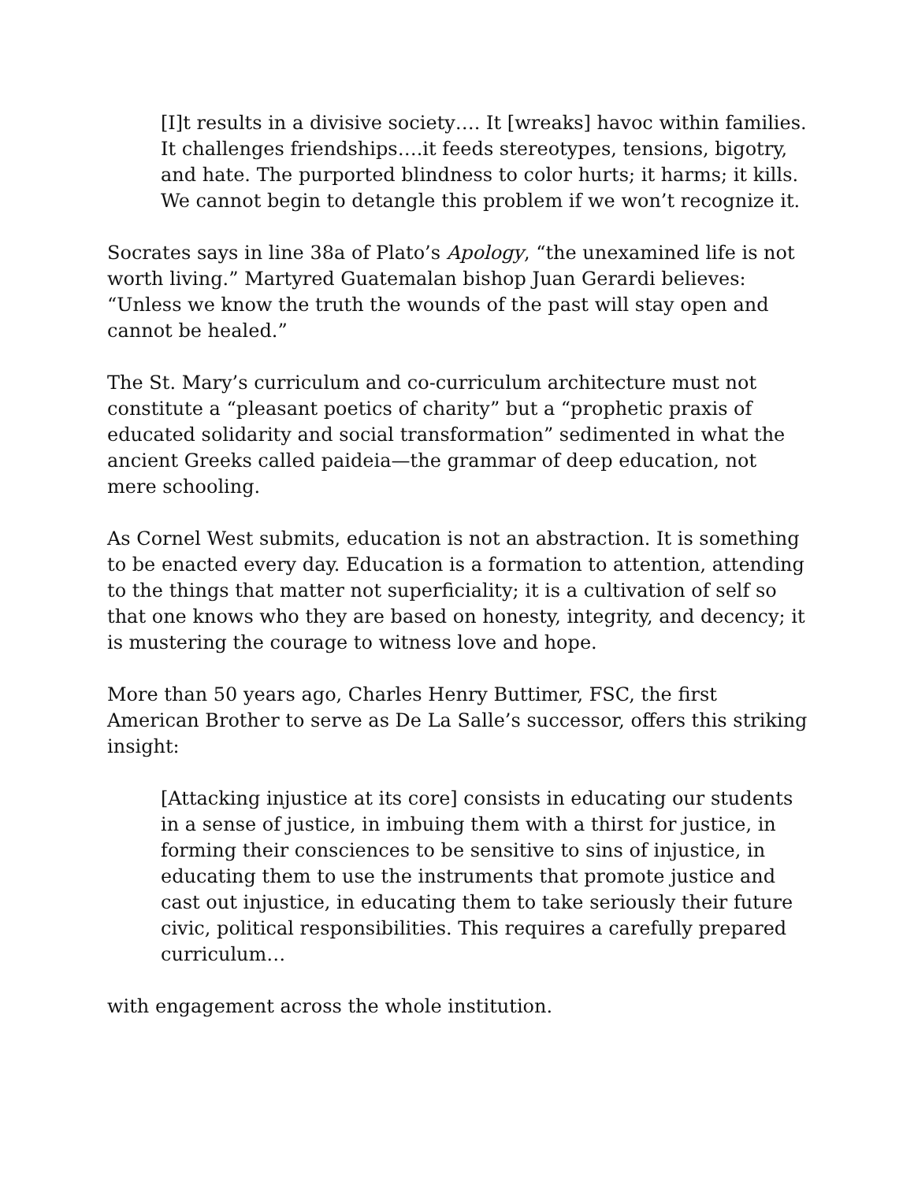[I]t results in a divisive society…. It [wreaks] havoc within families. It challenges friendships….it feeds stereotypes, tensions, bigotry, and hate. The purported blindness to color hurts; it harms; it kills. We cannot begin to detangle this problem if we won’t recognize it.
Socrates says in line 38a of Plato’s Apology, “the unexamined life is not worth living.” Martyred Guatemalan bishop Juan Gerardi believes: “Unless we know the truth the wounds of the past will stay open and cannot be healed.”
The St. Mary’s curriculum and co-curriculum architecture must not constitute a “pleasant poetics of charity” but a “prophetic praxis of educated solidarity and social transformation” sedimented in what the ancient Greeks called paideia—the grammar of deep education, not mere schooling.
As Cornel West submits, education is not an abstraction. It is something to be enacted every day. Education is a formation to attention, attending to the things that matter not superficiality; it is a cultivation of self so that one knows who they are based on honesty, integrity, and decency; it is mustering the courage to witness love and hope.
More than 50 years ago, Charles Henry Buttimer, FSC, the first American Brother to serve as De La Salle’s successor, offers this striking insight:
[Attacking injustice at its core] consists in educating our students in a sense of justice, in imbuing them with a thirst for justice, in forming their consciences to be sensitive to sins of injustice, in educating them to use the instruments that promote justice and cast out injustice, in educating them to take seriously their future civic, political responsibilities. This requires a carefully prepared curriculum…
with engagement across the whole institution.